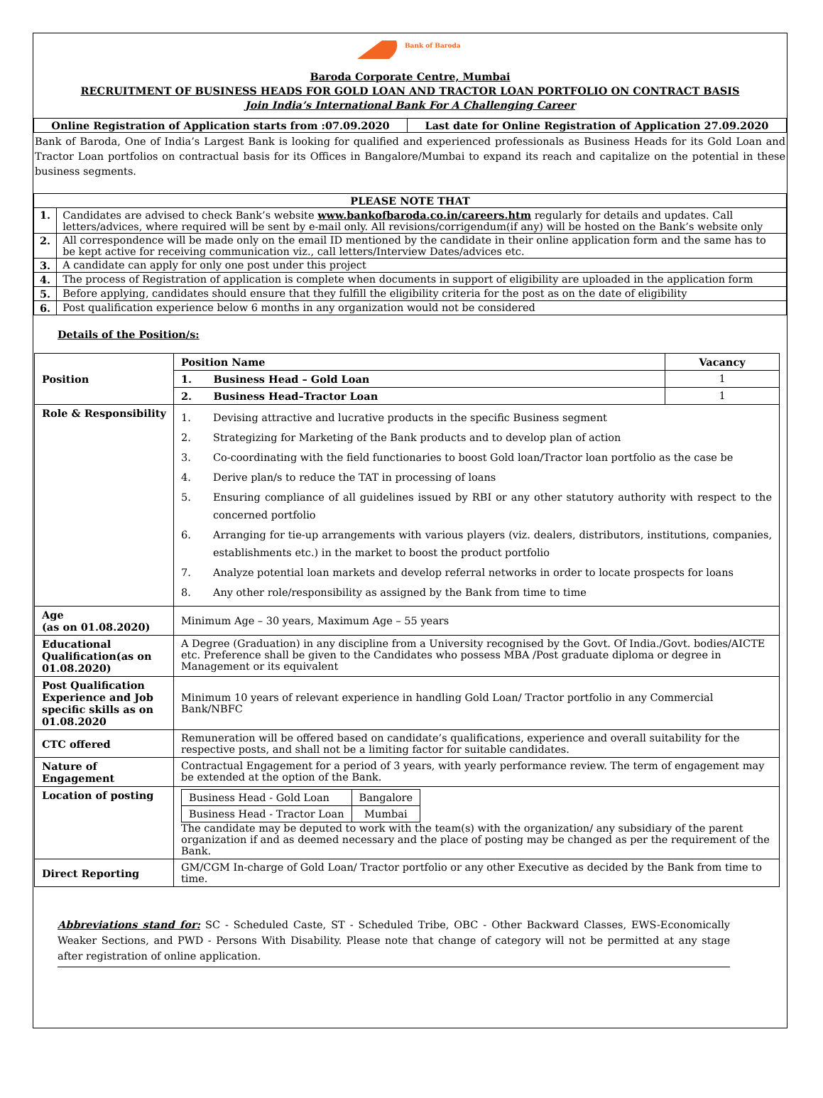Bank of Baroda
Baroda Corporate Centre, Mumbai
RECRUITMENT OF BUSINESS HEADS FOR GOLD LOAN AND TRACTOR LOAN PORTFOLIO ON CONTRACT BASIS
Join India’s International Bank For A Challenging Career
| Online Registration of Application starts from :07.09.2020 | Last date for Online Registration of Application 27.09.2020 |
| --- | --- |
Bank of Baroda, One of India’s Largest Bank is looking for qualified and experienced professionals as Business Heads for its Gold Loan and Tractor Loan portfolios on contractual basis for its Offices in Bangalore/Mumbai to expand its reach and capitalize on the potential in these business segments.
| PLEASE NOTE THAT | |
| --- | --- |
| 1. | Candidates are advised to check Bank’s website www.bankofbaroda.co.in/careers.htm regularly for details and updates. Call letters/advices, where required will be sent by e-mail only. All revisions/corrigendum(if any) will be hosted on the Bank’s website only |
| 2. | All correspondence will be made only on the email ID mentioned by the candidate in their online application form and the same has to be kept active for receiving communication viz., call letters/Interview Dates/advices etc. |
| 3. | A candidate can apply for only one post under this project |
| 4. | The process of Registration of application is complete when documents in support of eligibility are uploaded in the application form |
| 5. | Before applying, candidates should ensure that they fulfill the eligibility criteria for the post as on the date of eligibility |
| 6. | Post qualification experience below 6 months in any organization would not be considered |
Details of the Position/s:
| Position | Position Name | Vacancy |
| | 1. Business Head – Gold Loan | 1 |
| | 2. Business Head–Tractor Loan | 1 |
| Role & Responsibility | 1. Devising attractive and lucrative products in the specific Business segment 2. Strategizing for Marketing of the Bank products and to develop plan of action 3. Co-coordinating with the field functionaries to boost Gold loan/Tractor loan portfolio as the case be 4. Derive plan/s to reduce the TAT in processing of loans 5. Ensuring compliance of all guidelines issued by RBI or any other statutory authority with respect to the concerned portfolio 6. Arranging for tie-up arrangements with various players (viz. dealers, distributors, institutions, companies, establishments etc.) in the market to boost the product portfolio 7. Analyze potential loan markets and develop referral networks in order to locate prospects for loans 8. Any other role/responsibility as assigned by the Bank from time to time | |
| Age (as on 01.08.2020) | Minimum Age – 30 years, Maximum Age – 55 years | |
| Educational Qualification(as on 01.08.2020) | A Degree (Graduation) in any discipline from a University recognised by the Govt. Of India./Govt. bodies/AICTE etc. Preference shall be given to the Candidates who possess MBA /Post graduate diploma or degree in Management or its equivalent | |
| Post Qualification Experience and Job specific skills as on 01.08.2020 | Minimum 10 years of relevant experience in handling Gold Loan/ Tractor portfolio in any Commercial Bank/NBFC | |
| CTC offered | Remuneration will be offered based on candidate’s qualifications, experience and overall suitability for the respective posts, and shall not be a limiting factor for suitable candidates. | |
| Nature of Engagement | Contractual Engagement for a period of 3 years, with yearly performance review. The term of engagement may be extended at the option of the Bank. | |
| Location of posting | / Business Head - Gold Loan / Bangalore / / Business Head - Tractor Loan / Mumbai / The candidate may be deputed to work with the team(s) with the organization/ any subsidiary of the parent organization if and as deemed necessary and the place of posting may be changed as per the requirement of the Bank. | |
| Direct Reporting | GM/CGM In-charge of Gold Loan/ Tractor portfolio or any other Executive as decided by the Bank from time to time. | |
Abbreviations stand for: SC - Scheduled Caste, ST - Scheduled Tribe, OBC - Other Backward Classes, EWS-Economically Weaker Sections, and PWD - Persons With Disability. Please note that change of category will not be permitted at any stage after registration of online application.